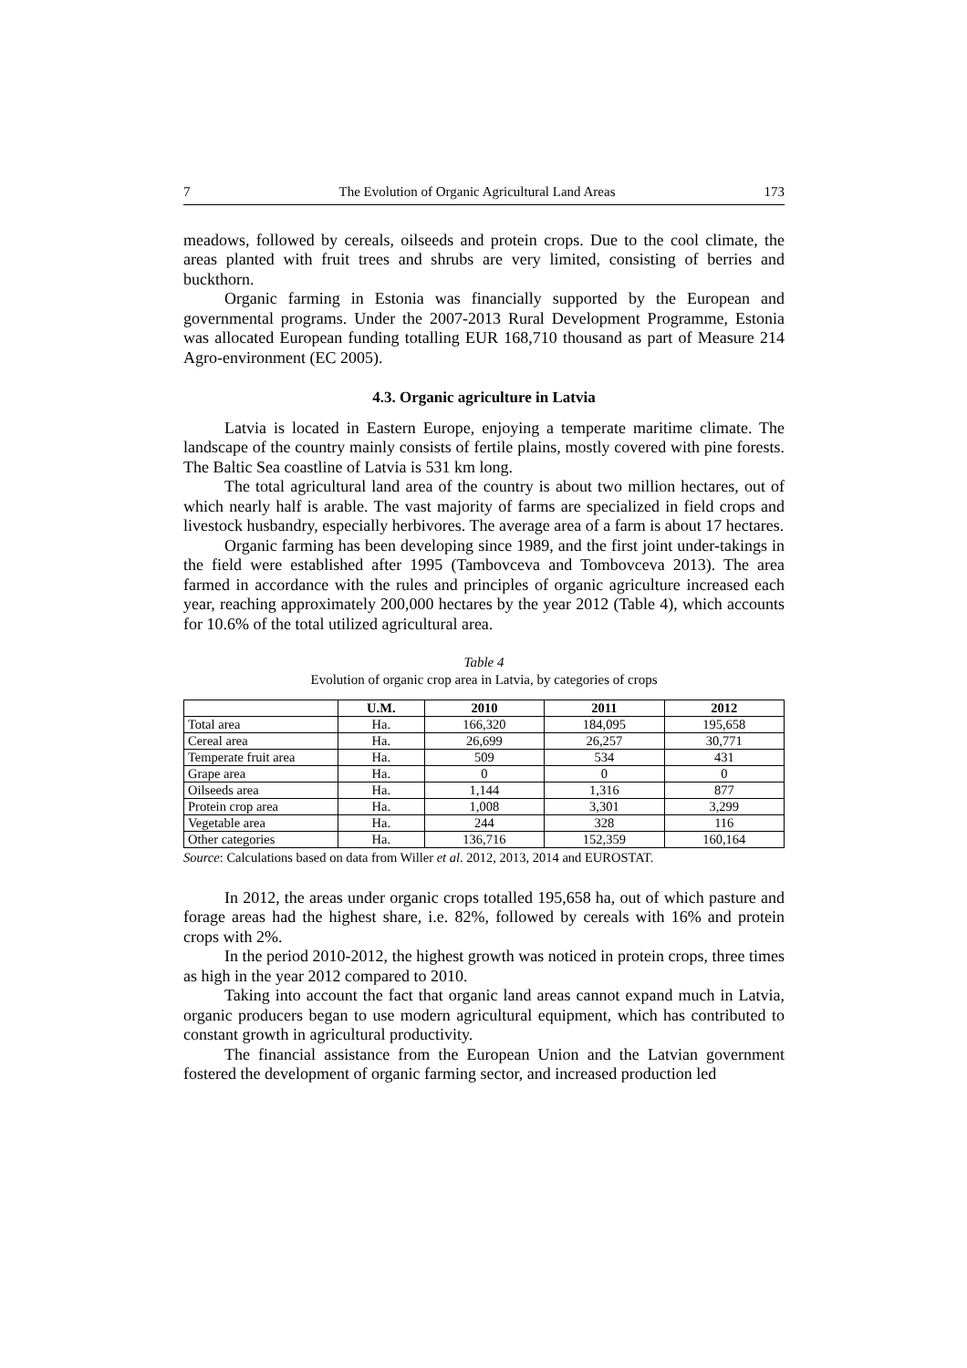7 The Evolution of Organic Agricultural Land Areas 173
meadows, followed by cereals, oilseeds and protein crops. Due to the cool climate, the areas planted with fruit trees and shrubs are very limited, consisting of berries and buckthorn.
Organic farming in Estonia was financially supported by the European and governmental programs. Under the 2007-2013 Rural Development Programme, Estonia was allocated European funding totalling EUR 168,710 thousand as part of Measure 214 Agro-environment (EC 2005).
4.3. Organic agriculture in Latvia
Latvia is located in Eastern Europe, enjoying a temperate maritime climate. The landscape of the country mainly consists of fertile plains, mostly covered with pine forests. The Baltic Sea coastline of Latvia is 531 km long.
The total agricultural land area of the country is about two million hectares, out of which nearly half is arable. The vast majority of farms are specialized in field crops and livestock husbandry, especially herbivores. The average area of a farm is about 17 hectares.
Organic farming has been developing since 1989, and the first joint under-takings in the field were established after 1995 (Tambovceva and Tombovceva 2013). The area farmed in accordance with the rules and principles of organic agriculture increased each year, reaching approximately 200,000 hectares by the year 2012 (Table 4), which accounts for 10.6% of the total utilized agricultural area.
Table 4
Evolution of organic crop area in Latvia, by categories of crops
| | U.M. | 2010 | 2011 | 2012 |
| --- | --- | --- | --- | --- |
| Total area | Ha. | 166,320 | 184,095 | 195,658 |
| Cereal area | Ha. | 26,699 | 26,257 | 30,771 |
| Temperate fruit area | Ha. | 509 | 534 | 431 |
| Grape area | Ha. | 0 | 0 | 0 |
| Oilseeds area | Ha. | 1,144 | 1,316 | 877 |
| Protein crop area | Ha. | 1,008 | 3,301 | 3,299 |
| Vegetable area | Ha. | 244 | 328 | 116 |
| Other categories | Ha. | 136,716 | 152,359 | 160,164 |
Source: Calculations based on data from Willer et al. 2012, 2013, 2014 and EUROSTAT.
In 2012, the areas under organic crops totalled 195,658 ha, out of which pasture and forage areas had the highest share, i.e. 82%, followed by cereals with 16% and protein crops with 2%.
In the period 2010-2012, the highest growth was noticed in protein crops, three times as high in the year 2012 compared to 2010.
Taking into account the fact that organic land areas cannot expand much in Latvia, organic producers began to use modern agricultural equipment, which has contributed to constant growth in agricultural productivity.
The financial assistance from the European Union and the Latvian government fostered the development of organic farming sector, and increased production led